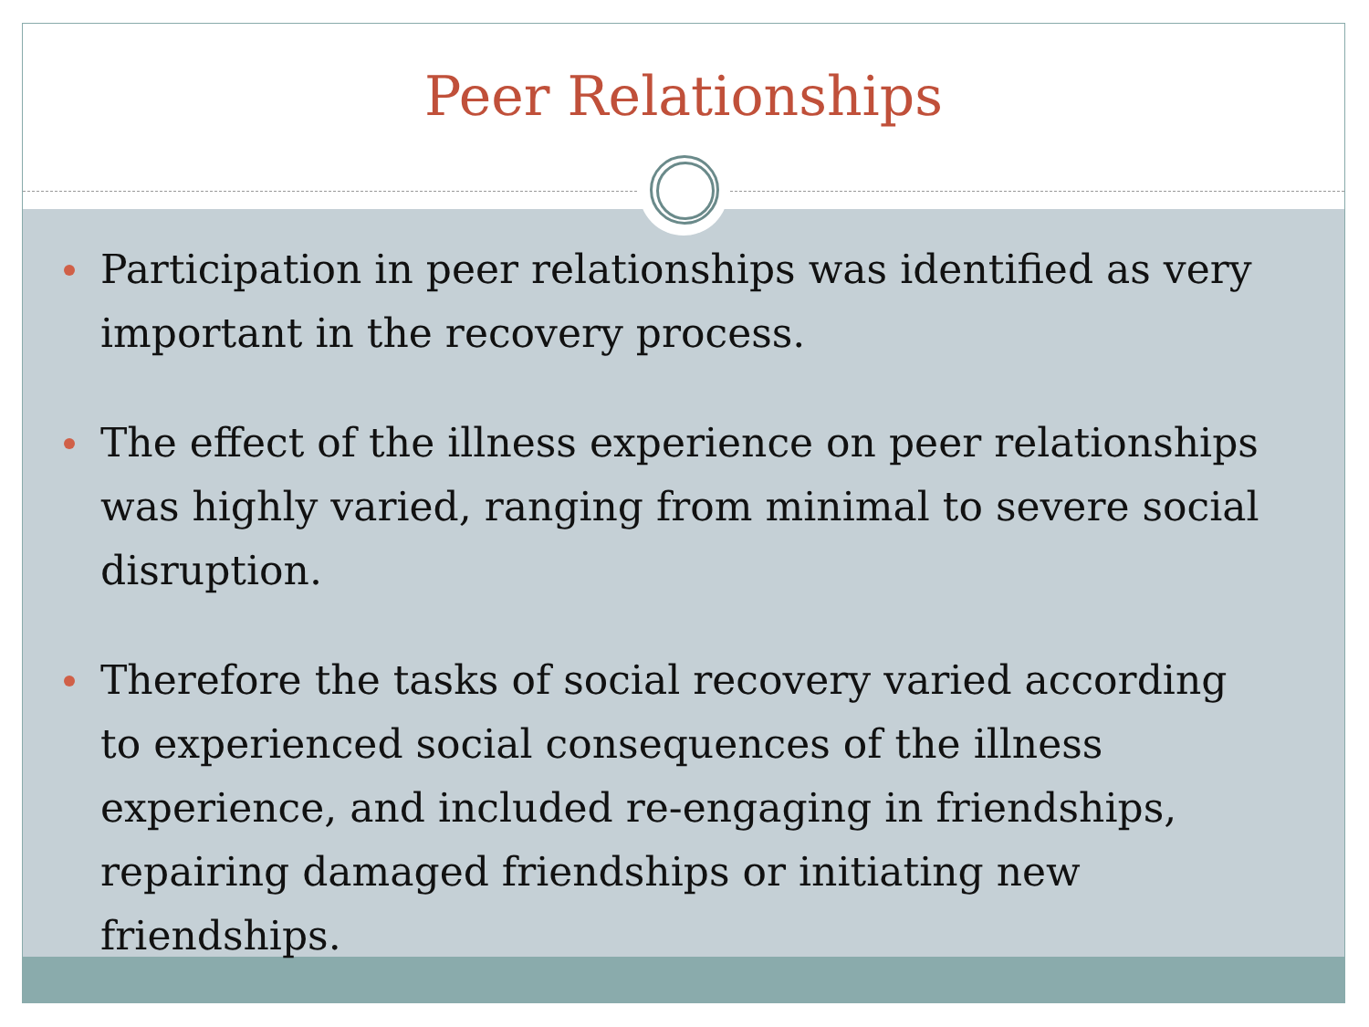Peer Relationships
Participation in peer relationships was identified as very important in the recovery process.
The effect of the illness experience on peer relationships was highly varied, ranging from minimal to severe social disruption.
Therefore the tasks of social recovery varied according to experienced social consequences of the illness experience, and included re-engaging in friendships, repairing damaged friendships or initiating new friendships.